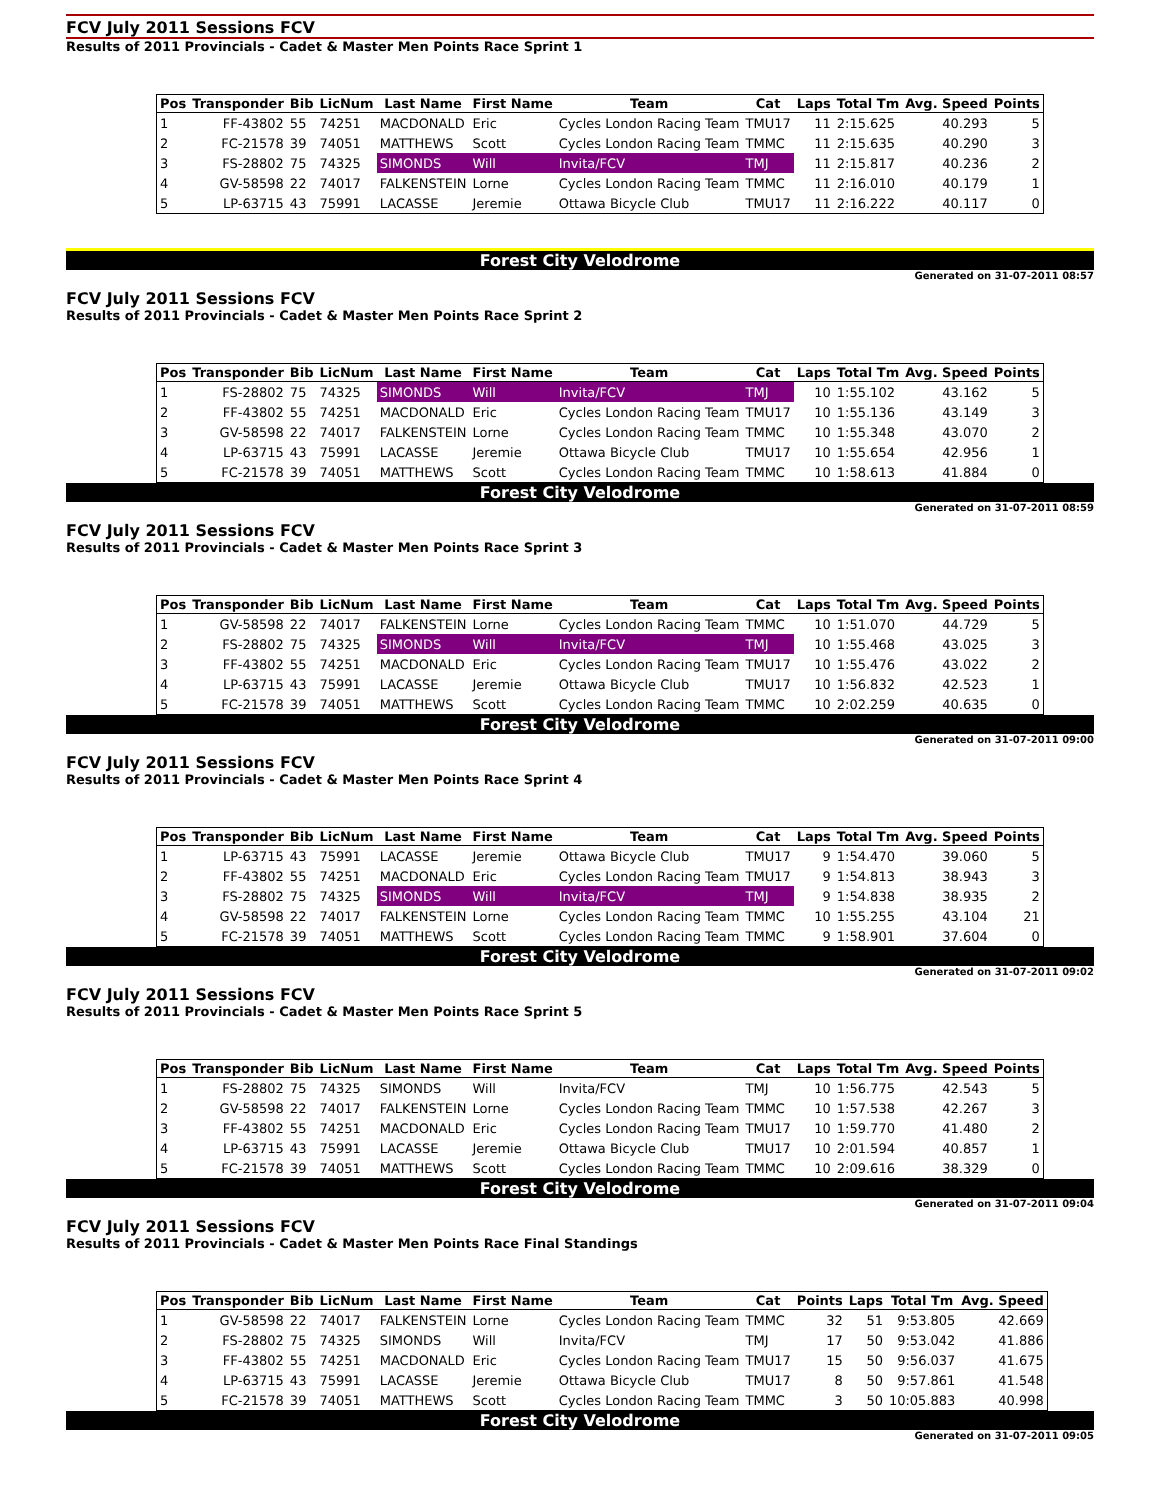FCV July 2011 Sessions FCV
Results of 2011 Provincials - Cadet & Master Men Points Race Sprint 1
| Pos | Transponder | Bib | LicNum | Last Name | First Name | Team | Cat | Laps | Total Tm | Avg. Speed | Points |
| --- | --- | --- | --- | --- | --- | --- | --- | --- | --- | --- | --- |
| 1 | FF-43802 | 55 | 74251 | MACDONALD | Eric | Cycles London Racing Team | TMU17 | 11 | 2:15.625 | 40.293 | 5 |
| 2 | FC-21578 | 39 | 74051 | MATTHEWS | Scott | Cycles London Racing Team | TMMC | 11 | 2:15.635 | 40.290 | 3 |
| 3 | FS-28802 | 75 | 74325 | SIMONDS | Will | Invita/FCV | TMJ | 11 | 2:15.817 | 40.236 | 2 |
| 4 | GV-58598 | 22 | 74017 | FALKENSTEIN | Lorne | Cycles London Racing Team | TMMC | 11 | 2:16.010 | 40.179 | 1 |
| 5 | LP-63715 | 43 | 75991 | LACASSE | Jeremie | Ottawa Bicycle Club | TMU17 | 11 | 2:16.222 | 40.117 | 0 |
Forest City Velodrome
Generated on 31-07-2011 08:57
FCV July 2011 Sessions FCV
Results of 2011 Provincials - Cadet & Master Men Points Race Sprint 2
| Pos | Transponder | Bib | LicNum | Last Name | First Name | Team | Cat | Laps | Total Tm | Avg. Speed | Points |
| --- | --- | --- | --- | --- | --- | --- | --- | --- | --- | --- | --- |
| 1 | FS-28802 | 75 | 74325 | SIMONDS | Will | Invita/FCV | TMJ | 10 | 1:55.102 | 43.162 | 5 |
| 2 | FF-43802 | 55 | 74251 | MACDONALD | Eric | Cycles London Racing Team | TMU17 | 10 | 1:55.136 | 43.149 | 3 |
| 3 | GV-58598 | 22 | 74017 | FALKENSTEIN | Lorne | Cycles London Racing Team | TMMC | 10 | 1:55.348 | 43.070 | 2 |
| 4 | LP-63715 | 43 | 75991 | LACASSE | Jeremie | Ottawa Bicycle Club | TMU17 | 10 | 1:55.654 | 42.956 | 1 |
| 5 | FC-21578 | 39 | 74051 | MATTHEWS | Scott | Cycles London Racing Team | TMMC | 10 | 1:58.613 | 41.884 | 0 |
Forest City Velodrome
Generated on 31-07-2011 08:59
FCV July 2011 Sessions FCV
Results of 2011 Provincials - Cadet & Master Men Points Race Sprint 3
| Pos | Transponder | Bib | LicNum | Last Name | First Name | Team | Cat | Laps | Total Tm | Avg. Speed | Points |
| --- | --- | --- | --- | --- | --- | --- | --- | --- | --- | --- | --- |
| 1 | GV-58598 | 22 | 74017 | FALKENSTEIN | Lorne | Cycles London Racing Team | TMMC | 10 | 1:51.070 | 44.729 | 5 |
| 2 | FS-28802 | 75 | 74325 | SIMONDS | Will | Invita/FCV | TMJ | 10 | 1:55.468 | 43.025 | 3 |
| 3 | FF-43802 | 55 | 74251 | MACDONALD | Eric | Cycles London Racing Team | TMU17 | 10 | 1:55.476 | 43.022 | 2 |
| 4 | LP-63715 | 43 | 75991 | LACASSE | Jeremie | Ottawa Bicycle Club | TMU17 | 10 | 1:56.832 | 42.523 | 1 |
| 5 | FC-21578 | 39 | 74051 | MATTHEWS | Scott | Cycles London Racing Team | TMMC | 10 | 2:02.259 | 40.635 | 0 |
Forest City Velodrome
Generated on 31-07-2011 09:00
FCV July 2011 Sessions FCV
Results of 2011 Provincials - Cadet & Master Men Points Race Sprint 4
| Pos | Transponder | Bib | LicNum | Last Name | First Name | Team | Cat | Laps | Total Tm | Avg. Speed | Points |
| --- | --- | --- | --- | --- | --- | --- | --- | --- | --- | --- | --- |
| 1 | LP-63715 | 43 | 75991 | LACASSE | Jeremie | Ottawa Bicycle Club | TMU17 | 9 | 1:54.470 | 39.060 | 5 |
| 2 | FF-43802 | 55 | 74251 | MACDONALD | Eric | Cycles London Racing Team | TMU17 | 9 | 1:54.813 | 38.943 | 3 |
| 3 | FS-28802 | 75 | 74325 | SIMONDS | Will | Invita/FCV | TMJ | 9 | 1:54.838 | 38.935 | 2 |
| 4 | GV-58598 | 22 | 74017 | FALKENSTEIN | Lorne | Cycles London Racing Team | TMMC | 10 | 1:55.255 | 43.104 | 21 |
| 5 | FC-21578 | 39 | 74051 | MATTHEWS | Scott | Cycles London Racing Team | TMMC | 9 | 1:58.901 | 37.604 | 0 |
Forest City Velodrome
Generated on 31-07-2011 09:02
FCV July 2011 Sessions FCV
Results of 2011 Provincials - Cadet & Master Men Points Race Sprint 5
| Pos | Transponder | Bib | LicNum | Last Name | First Name | Team | Cat | Laps | Total Tm | Avg. Speed | Points |
| --- | --- | --- | --- | --- | --- | --- | --- | --- | --- | --- | --- |
| 1 | FS-28802 | 75 | 74325 | SIMONDS | Will | Invita/FCV | TMJ | 10 | 1:56.775 | 42.543 | 5 |
| 2 | GV-58598 | 22 | 74017 | FALKENSTEIN | Lorne | Cycles London Racing Team | TMMC | 10 | 1:57.538 | 42.267 | 3 |
| 3 | FF-43802 | 55 | 74251 | MACDONALD | Eric | Cycles London Racing Team | TMU17 | 10 | 1:59.770 | 41.480 | 2 |
| 4 | LP-63715 | 43 | 75991 | LACASSE | Jeremie | Ottawa Bicycle Club | TMU17 | 10 | 2:01.594 | 40.857 | 1 |
| 5 | FC-21578 | 39 | 74051 | MATTHEWS | Scott | Cycles London Racing Team | TMMC | 10 | 2:09.616 | 38.329 | 0 |
Forest City Velodrome
Generated on 31-07-2011 09:04
FCV July 2011 Sessions FCV
Results of 2011 Provincials - Cadet & Master Men Points Race Final Standings
| Pos | Transponder | Bib | LicNum | Last Name | First Name | Team | Cat | Points | Laps | Total Tm | Avg. Speed |
| --- | --- | --- | --- | --- | --- | --- | --- | --- | --- | --- | --- |
| 1 | GV-58598 | 22 | 74017 | FALKENSTEIN | Lorne | Cycles London Racing Team | TMMC | 32 | 51 | 9:53.805 | 42.669 |
| 2 | FS-28802 | 75 | 74325 | SIMONDS | Will | Invita/FCV | TMJ | 17 | 50 | 9:53.042 | 41.886 |
| 3 | FF-43802 | 55 | 74251 | MACDONALD | Eric | Cycles London Racing Team | TMU17 | 15 | 50 | 9:56.037 | 41.675 |
| 4 | LP-63715 | 43 | 75991 | LACASSE | Jeremie | Ottawa Bicycle Club | TMU17 | 8 | 50 | 9:57.861 | 41.548 |
| 5 | FC-21578 | 39 | 74051 | MATTHEWS | Scott | Cycles London Racing Team | TMMC | 3 | 50 | 10:05.883 | 40.998 |
Forest City Velodrome
Generated on 31-07-2011 09:05